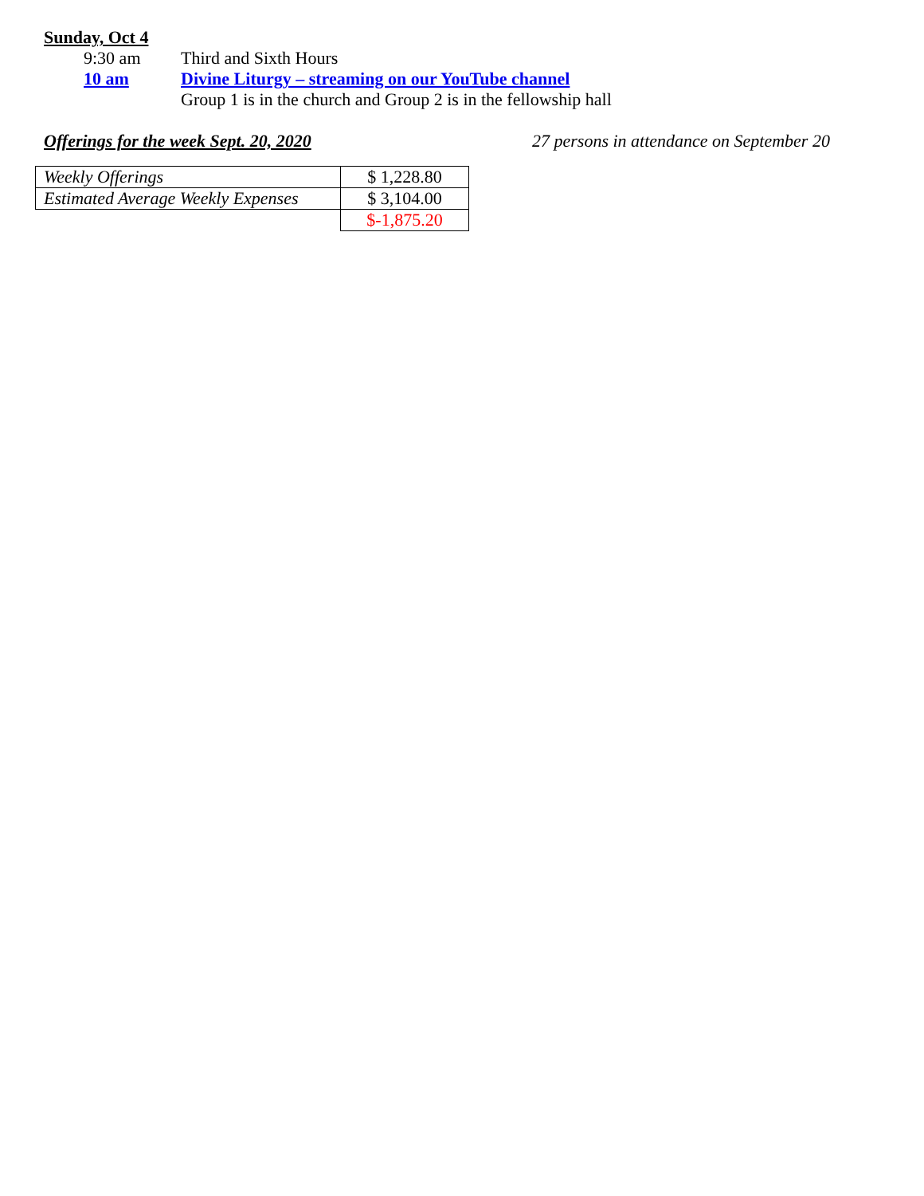Sunday, Oct 4
9:30 am Third and Sixth Hours
10 am Divine Liturgy – streaming on our YouTube channel
Group 1 is in the church and Group 2 is in the fellowship hall
Offerings for the week Sept. 20, 2020 27 persons in attendance on September 20
| Weekly Offerings | $ 1,228.80 |
| Estimated Average Weekly Expenses | $ 3,104.00 |
| | $-1,875.20 |